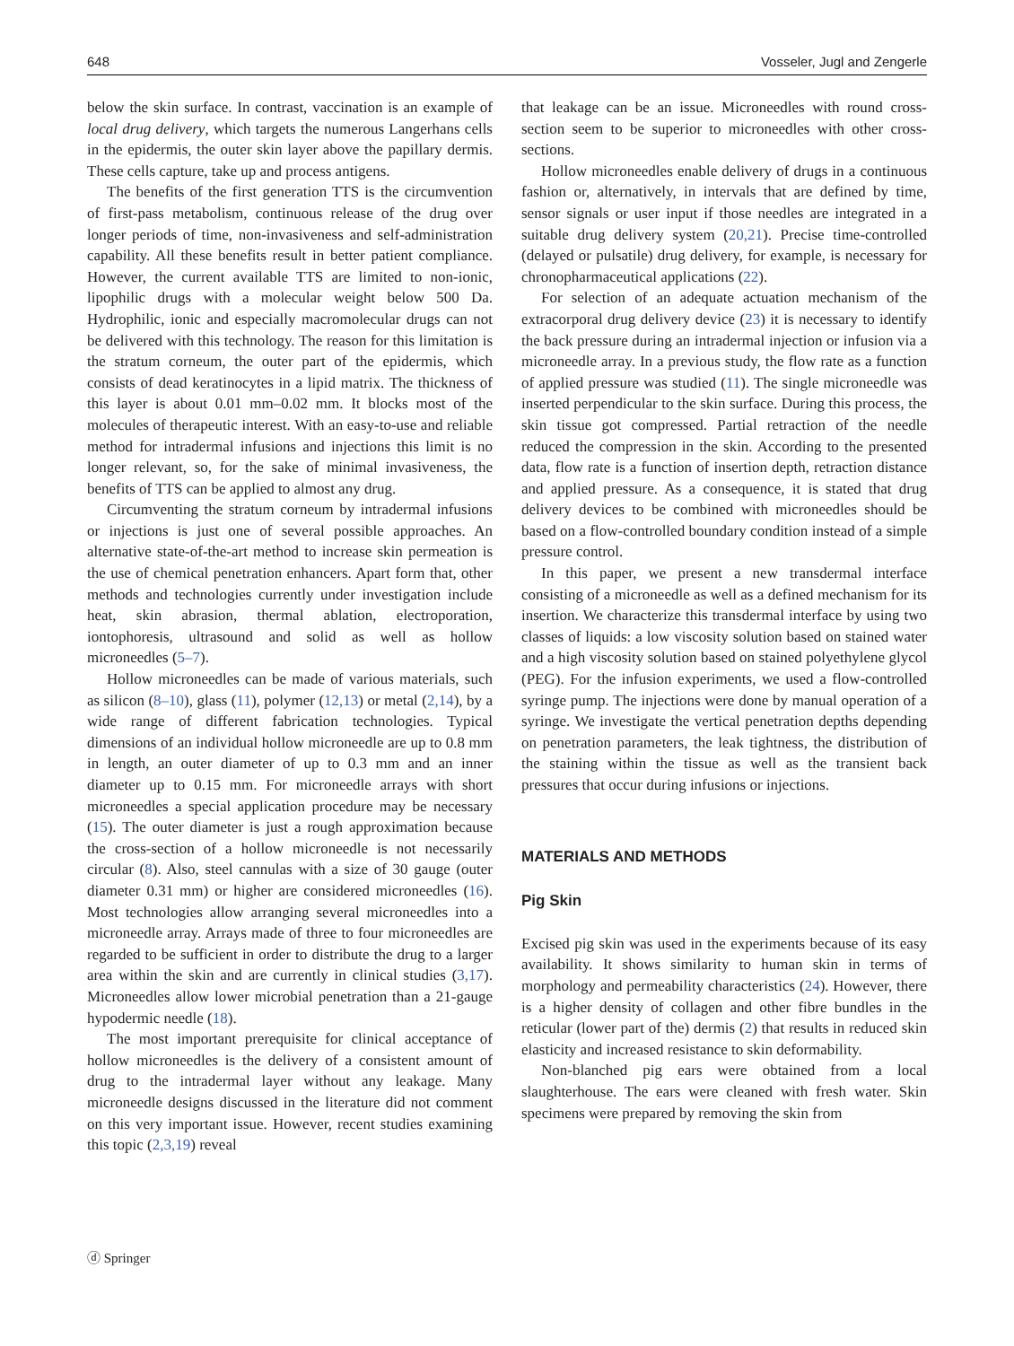648 Vosseler, Jugl and Zengerle
below the skin surface. In contrast, vaccination is an example of local drug delivery, which targets the numerous Langerhans cells in the epidermis, the outer skin layer above the papillary dermis. These cells capture, take up and process antigens.
The benefits of the first generation TTS is the circumvention of first-pass metabolism, continuous release of the drug over longer periods of time, non-invasiveness and self-administration capability. All these benefits result in better patient compliance. However, the current available TTS are limited to non-ionic, lipophilic drugs with a molecular weight below 500 Da. Hydrophilic, ionic and especially macromolecular drugs can not be delivered with this technology. The reason for this limitation is the stratum corneum, the outer part of the epidermis, which consists of dead keratinocytes in a lipid matrix. The thickness of this layer is about 0.01 mm–0.02 mm. It blocks most of the molecules of therapeutic interest. With an easy-to-use and reliable method for intradermal infusions and injections this limit is no longer relevant, so, for the sake of minimal invasiveness, the benefits of TTS can be applied to almost any drug.
Circumventing the stratum corneum by intradermal infusions or injections is just one of several possible approaches. An alternative state-of-the-art method to increase skin permeation is the use of chemical penetration enhancers. Apart form that, other methods and technologies currently under investigation include heat, skin abrasion, thermal ablation, electroporation, iontophoresis, ultrasound and solid as well as hollow microneedles (5–7).
Hollow microneedles can be made of various materials, such as silicon (8–10), glass (11), polymer (12,13) or metal (2,14), by a wide range of different fabrication technologies. Typical dimensions of an individual hollow microneedle are up to 0.8 mm in length, an outer diameter of up to 0.3 mm and an inner diameter up to 0.15 mm. For microneedle arrays with short microneedles a special application procedure may be necessary (15). The outer diameter is just a rough approximation because the cross-section of a hollow microneedle is not necessarily circular (8). Also, steel cannulas with a size of 30 gauge (outer diameter 0.31 mm) or higher are considered microneedles (16). Most technologies allow arranging several microneedles into a microneedle array. Arrays made of three to four microneedles are regarded to be sufficient in order to distribute the drug to a larger area within the skin and are currently in clinical studies (3,17). Microneedles allow lower microbial penetration than a 21-gauge hypodermic needle (18).
The most important prerequisite for clinical acceptance of hollow microneedles is the delivery of a consistent amount of drug to the intradermal layer without any leakage. Many microneedle designs discussed in the literature did not comment on this very important issue. However, recent studies examining this topic (2,3,19) reveal
that leakage can be an issue. Microneedles with round cross-section seem to be superior to microneedles with other cross-sections.
Hollow microneedles enable delivery of drugs in a continuous fashion or, alternatively, in intervals that are defined by time, sensor signals or user input if those needles are integrated in a suitable drug delivery system (20,21). Precise time-controlled (delayed or pulsatile) drug delivery, for example, is necessary for chronopharmaceutical applications (22).
For selection of an adequate actuation mechanism of the extracorporal drug delivery device (23) it is necessary to identify the back pressure during an intradermal injection or infusion via a microneedle array. In a previous study, the flow rate as a function of applied pressure was studied (11). The single microneedle was inserted perpendicular to the skin surface. During this process, the skin tissue got compressed. Partial retraction of the needle reduced the compression in the skin. According to the presented data, flow rate is a function of insertion depth, retraction distance and applied pressure. As a consequence, it is stated that drug delivery devices to be combined with microneedles should be based on a flow-controlled boundary condition instead of a simple pressure control.
In this paper, we present a new transdermal interface consisting of a microneedle as well as a defined mechanism for its insertion. We characterize this transdermal interface by using two classes of liquids: a low viscosity solution based on stained water and a high viscosity solution based on stained polyethylene glycol (PEG). For the infusion experiments, we used a flow-controlled syringe pump. The injections were done by manual operation of a syringe. We investigate the vertical penetration depths depending on penetration parameters, the leak tightness, the distribution of the staining within the tissue as well as the transient back pressures that occur during infusions or injections.
MATERIALS AND METHODS
Pig Skin
Excised pig skin was used in the experiments because of its easy availability. It shows similarity to human skin in terms of morphology and permeability characteristics (24). However, there is a higher density of collagen and other fibre bundles in the reticular (lower part of the) dermis (2) that results in reduced skin elasticity and increased resistance to skin deformability.
Non-blanched pig ears were obtained from a local slaughterhouse. The ears were cleaned with fresh water. Skin specimens were prepared by removing the skin from
ⓓ Springer